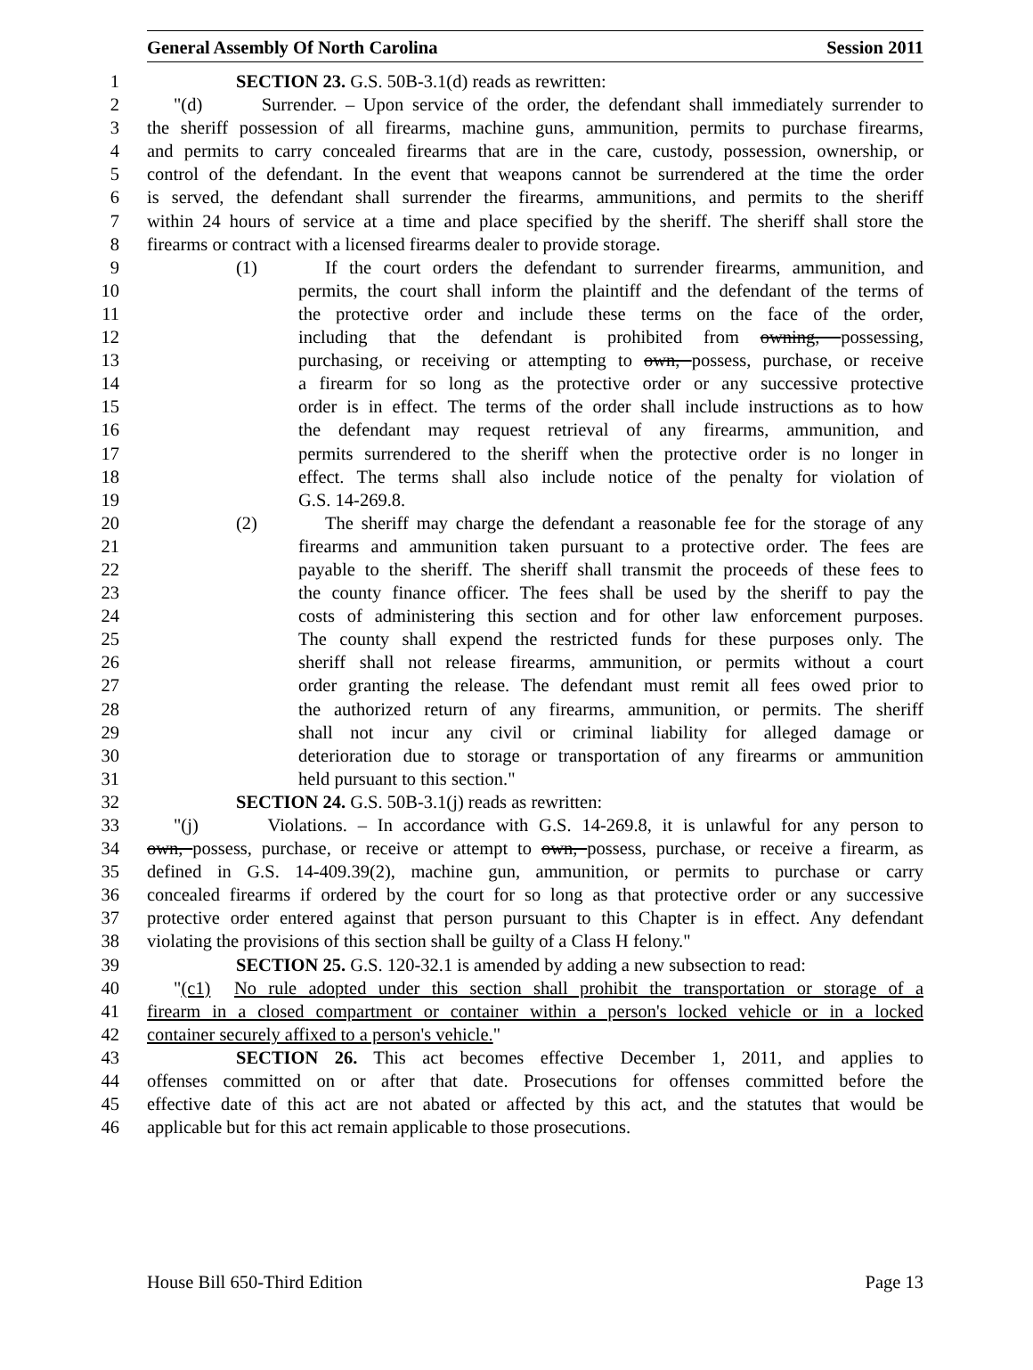General Assembly Of North Carolina Session 2011
1 SECTION 23. G.S. 50B-3.1(d) reads as rewritten:
2 "(d) Surrender. – Upon service of the order, the defendant shall immediately surrender to
3 the sheriff possession of all firearms, machine guns, ammunition, permits to purchase firearms,
4 and permits to carry concealed firearms that are in the care, custody, possession, ownership, or
5 control of the defendant. In the event that weapons cannot be surrendered at the time the order
6 is served, the defendant shall surrender the firearms, ammunitions, and permits to the sheriff
7 within 24 hours of service at a time and place specified by the sheriff. The sheriff shall store the
8 firearms or contract with a licensed firearms dealer to provide storage.
9 (1) If the court orders the defendant to surrender firearms, ammunition, and
10 permits, the court shall inform the plaintiff and the defendant of the terms of
11 the protective order and include these terms on the face of the order,
12 including that the defendant is prohibited from owning, possessing,
13 purchasing, or receiving or attempting to own, possess, purchase, or receive
14 a firearm for so long as the protective order or any successive protective
15 order is in effect. The terms of the order shall include instructions as to how
16 the defendant may request retrieval of any firearms, ammunition, and
17 permits surrendered to the sheriff when the protective order is no longer in
18 effect. The terms shall also include notice of the penalty for violation of
19 G.S. 14-269.8.
20 (2) The sheriff may charge the defendant a reasonable fee for the storage of any
21 firearms and ammunition taken pursuant to a protective order. The fees are
22 payable to the sheriff. The sheriff shall transmit the proceeds of these fees to
23 the county finance officer. The fees shall be used by the sheriff to pay the
24 costs of administering this section and for other law enforcement purposes.
25 The county shall expend the restricted funds for these purposes only. The
26 sheriff shall not release firearms, ammunition, or permits without a court
27 order granting the release. The defendant must remit all fees owed prior to
28 the authorized return of any firearms, ammunition, or permits. The sheriff
29 shall not incur any civil or criminal liability for alleged damage or
30 deterioration due to storage or transportation of any firearms or ammunition
31 held pursuant to this section."
32 SECTION 24. G.S. 50B-3.1(j) reads as rewritten:
33 "(j) Violations. – In accordance with G.S. 14-269.8, it is unlawful for any person to
34 own, possess, purchase, or receive or attempt to own, possess, purchase, or receive a firearm, as
35 defined in G.S. 14-409.39(2), machine gun, ammunition, or permits to purchase or carry
36 concealed firearms if ordered by the court for so long as that protective order or any successive
37 protective order entered against that person pursuant to this Chapter is in effect. Any defendant
38 violating the provisions of this section shall be guilty of a Class H felony."
39 SECTION 25. G.S. 120-32.1 is amended by adding a new subsection to read:
40 "(c1) No rule adopted under this section shall prohibit the transportation or storage of a
41 firearm in a closed compartment or container within a person's locked vehicle or in a locked
42 container securely affixed to a person's vehicle."
43 SECTION 26. This act becomes effective December 1, 2011, and applies to
44 offenses committed on or after that date. Prosecutions for offenses committed before the
45 effective date of this act are not abated or affected by this act, and the statutes that would be
46 applicable but for this act remain applicable to those prosecutions.
House Bill 650-Third Edition Page 13